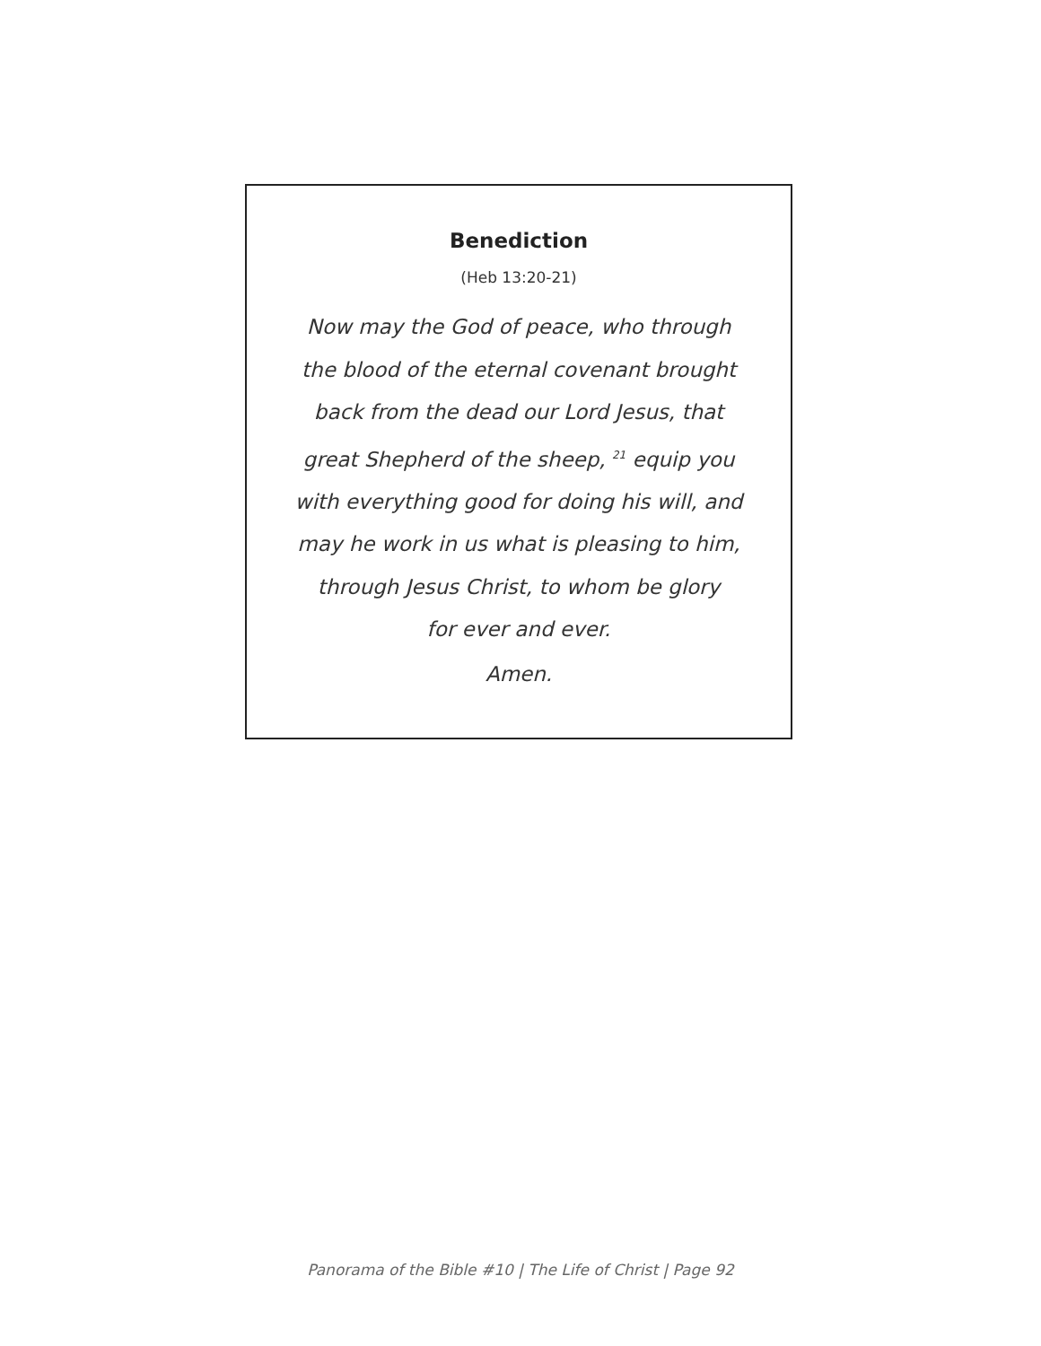Benediction
(Heb 13:20-21)
Now may the God of peace, who through
the blood of the eternal covenant brought
back from the dead our Lord Jesus, that
great Shepherd of the sheep, <sup>21</sup> equip you
with everything good for doing his will, and
may he work in us what is pleasing to him,
through Jesus Christ, to whom be glory
for ever and ever.
Amen.
Panorama of the Bible #10 | The Life of Christ | Page 92